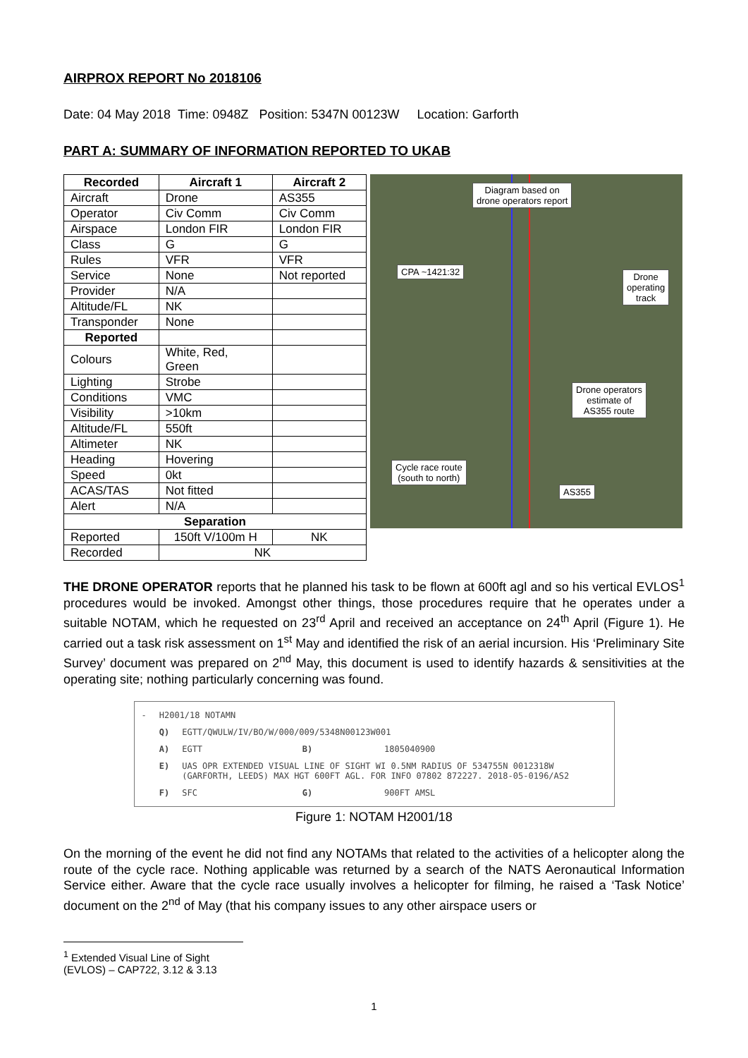AIRPROX REPORT No 2018106
Date: 04 May 2018 Time: 0948Z Position: 5347N 00123W Location: Garforth
PART A: SUMMARY OF INFORMATION REPORTED TO UKAB
| Recorded | Aircraft 1 | Aircraft 2 |
| --- | --- | --- |
| Aircraft | Drone | AS355 |
| Operator | Civ Comm | Civ Comm |
| Airspace | London FIR | London FIR |
| Class | G | G |
| Rules | VFR | VFR |
| Service | None | Not reported |
| Provider | N/A | |
| Altitude/FL | NK | |
| Transponder | None | |
| Reported | | |
| Colours | White, Red, Green | |
| Lighting | Strobe | |
| Conditions | VMC | |
| Visibility | >10km | |
| Altitude/FL | 550ft | |
| Altimeter | NK | |
| Heading | Hovering | |
| Speed | 0kt | |
| ACAS/TAS | Not fitted | |
| Alert | N/A | |
| Separation | | |
| Reported | 150ft V/100m H | NK |
| Recorded | NK | |
Diagram based on
drone operators report
CPA ~1421:32
Drone
operating
track
Drone operators
estimate of
AS355 route
Cycle race route
(south to north)
AS355
THE DRONE OPERATOR reports that he planned his task to be flown at 600ft agl and so his vertical EVLOS<sup>1</sup> procedures would be invoked. Amongst other things, those procedures require that he operates under a suitable NOTAM, which he requested on 23<sup>rd</sup> April and received an acceptance on 24<sup>th</sup> April (Figure 1). He carried out a task risk assessment on 1<sup>st</sup> May and identified the risk of an aerial incursion. His ‘Preliminary Site Survey’ document was prepared on 2<sup>nd</sup> May, this document is used to identify hazards & sensitivities at the operating site; nothing particularly concerning was found.
| - | H2001/18 NOTAMN | | | |
| | Q) | EGTT/QWULW/IV/BO/W/000/009/5348N00123W001 | | |
| | A) | EGTT | B) | 1805040900 |
| | E) | UAS OPR EXTENDED VISUAL LINE OF SIGHT WI 0.5NM RADIUS OF 534755N 0012318W (GARFORTH, LEEDS) MAX HGT 600FT AGL. FOR INFO 07802 872227. 2018-05-0196/AS2 | | |
| | F) | SFC | G) | 900FT AMSL |
Figure 1: NOTAM H2001/18
On the morning of the event he did not find any NOTAMs that related to the activities of a helicopter along the route of the cycle race. Nothing applicable was returned by a search of the NATS Aeronautical Information Service either. Aware that the cycle race usually involves a helicopter for filming, he raised a ‘Task Notice’ document on the 2<sup>nd</sup> of May (that his company issues to any other airspace users or
<sup>1</sup> Extended Visual Line of Sight (EVLOS) – CAP722, 3.12 & 3.13
1